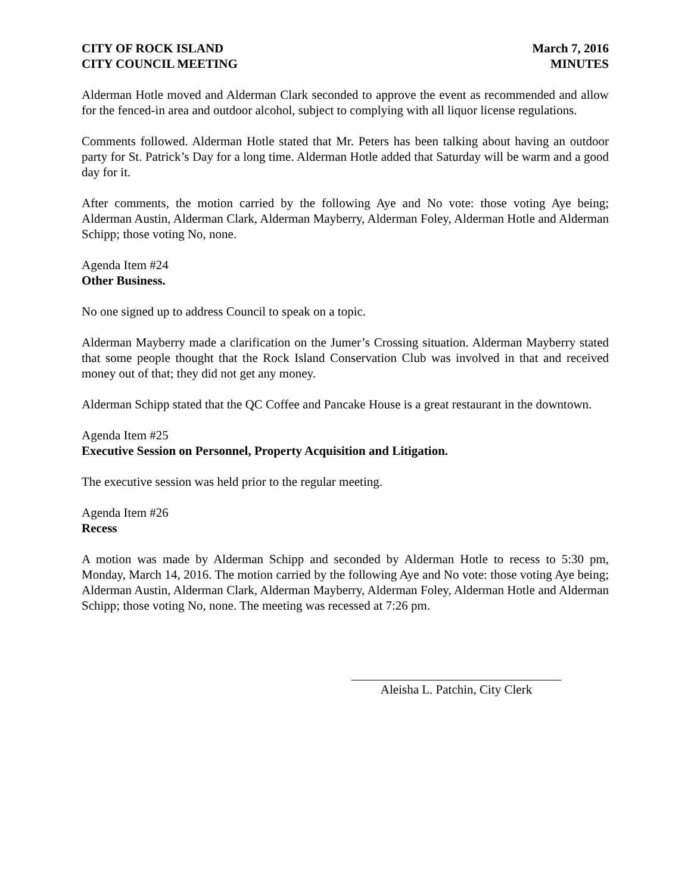CITY OF ROCK ISLAND
CITY COUNCIL MEETING
March 7, 2016
MINUTES
Alderman Hotle moved and Alderman Clark seconded to approve the event as recommended and allow for the fenced-in area and outdoor alcohol, subject to complying with all liquor license regulations.
Comments followed. Alderman Hotle stated that Mr. Peters has been talking about having an outdoor party for St. Patrick’s Day for a long time. Alderman Hotle added that Saturday will be warm and a good day for it.
After comments, the motion carried by the following Aye and No vote: those voting Aye being; Alderman Austin, Alderman Clark, Alderman Mayberry, Alderman Foley, Alderman Hotle and Alderman Schipp; those voting No, none.
Agenda Item #24
Other Business.
No one signed up to address Council to speak on a topic.
Alderman Mayberry made a clarification on the Jumer’s Crossing situation. Alderman Mayberry stated that some people thought that the Rock Island Conservation Club was involved in that and received money out of that; they did not get any money.
Alderman Schipp stated that the QC Coffee and Pancake House is a great restaurant in the downtown.
Agenda Item #25
Executive Session on Personnel, Property Acquisition and Litigation.
The executive session was held prior to the regular meeting.
Agenda Item #26
Recess
A motion was made by Alderman Schipp and seconded by Alderman Hotle to recess to 5:30 pm, Monday, March 14, 2016. The motion carried by the following Aye and No vote: those voting Aye being; Alderman Austin, Alderman Clark, Alderman Mayberry, Alderman Foley, Alderman Hotle and Alderman Schipp; those voting No, none. The meeting was recessed at 7:26 pm.
Aleisha L. Patchin, City Clerk